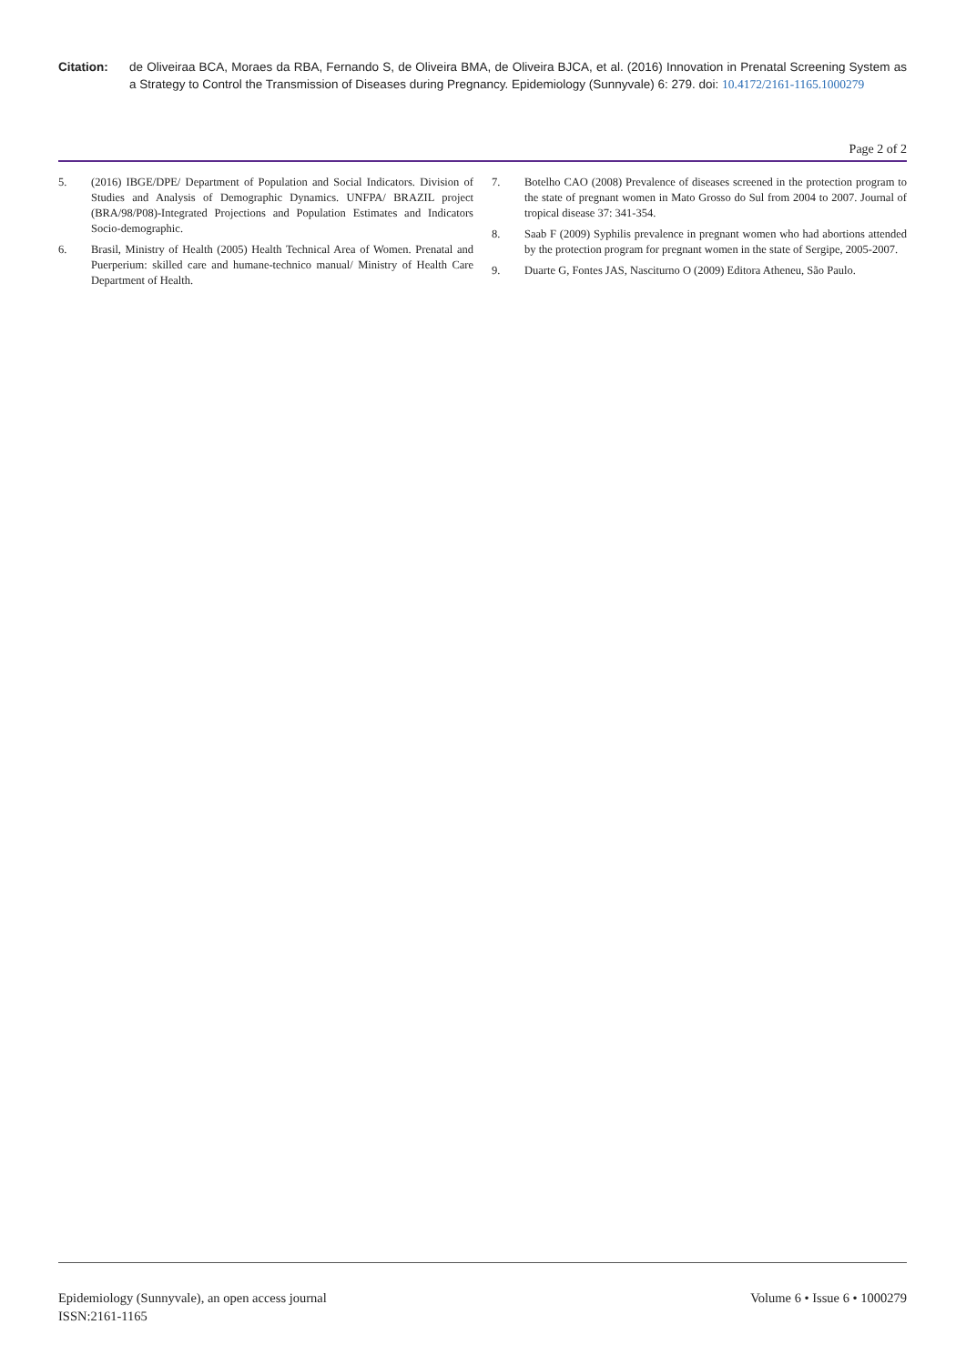Citation: de Oliveiraa BCA, Moraes da RBA, Fernando S, de Oliveira BMA, de Oliveira BJCA, et al. (2016) Innovation in Prenatal Screening System as a Strategy to Control the Transmission of Diseases during Pregnancy. Epidemiology (Sunnyvale) 6: 279. doi: 10.4172/2161-1165.1000279
Page 2 of 2
5. (2016) IBGE/DPE/ Department of Population and Social Indicators. Division of Studies and Analysis of Demographic Dynamics. UNFPA/ BRAZIL project (BRA/98/P08)-Integrated Projections and Population Estimates and Indicators Socio-demographic.
6. Brasil, Ministry of Health (2005) Health Technical Area of Women. Prenatal and Puerperium: skilled care and humane-technico manual/ Ministry of Health Care Department of Health.
7. Botelho CAO (2008) Prevalence of diseases screened in the protection program to the state of pregnant women in Mato Grosso do Sul from 2004 to 2007. Journal of tropical disease 37: 341-354.
8. Saab F (2009) Syphilis prevalence in pregnant women who had abortions attended by the protection program for pregnant women in the state of Sergipe, 2005-2007.
9. Duarte G, Fontes JAS, Nasciturno O (2009) Editora Atheneu, São Paulo.
Epidemiology (Sunnyvale), an open access journal
ISSN:2161-1165
Volume 6 • Issue 6 • 1000279